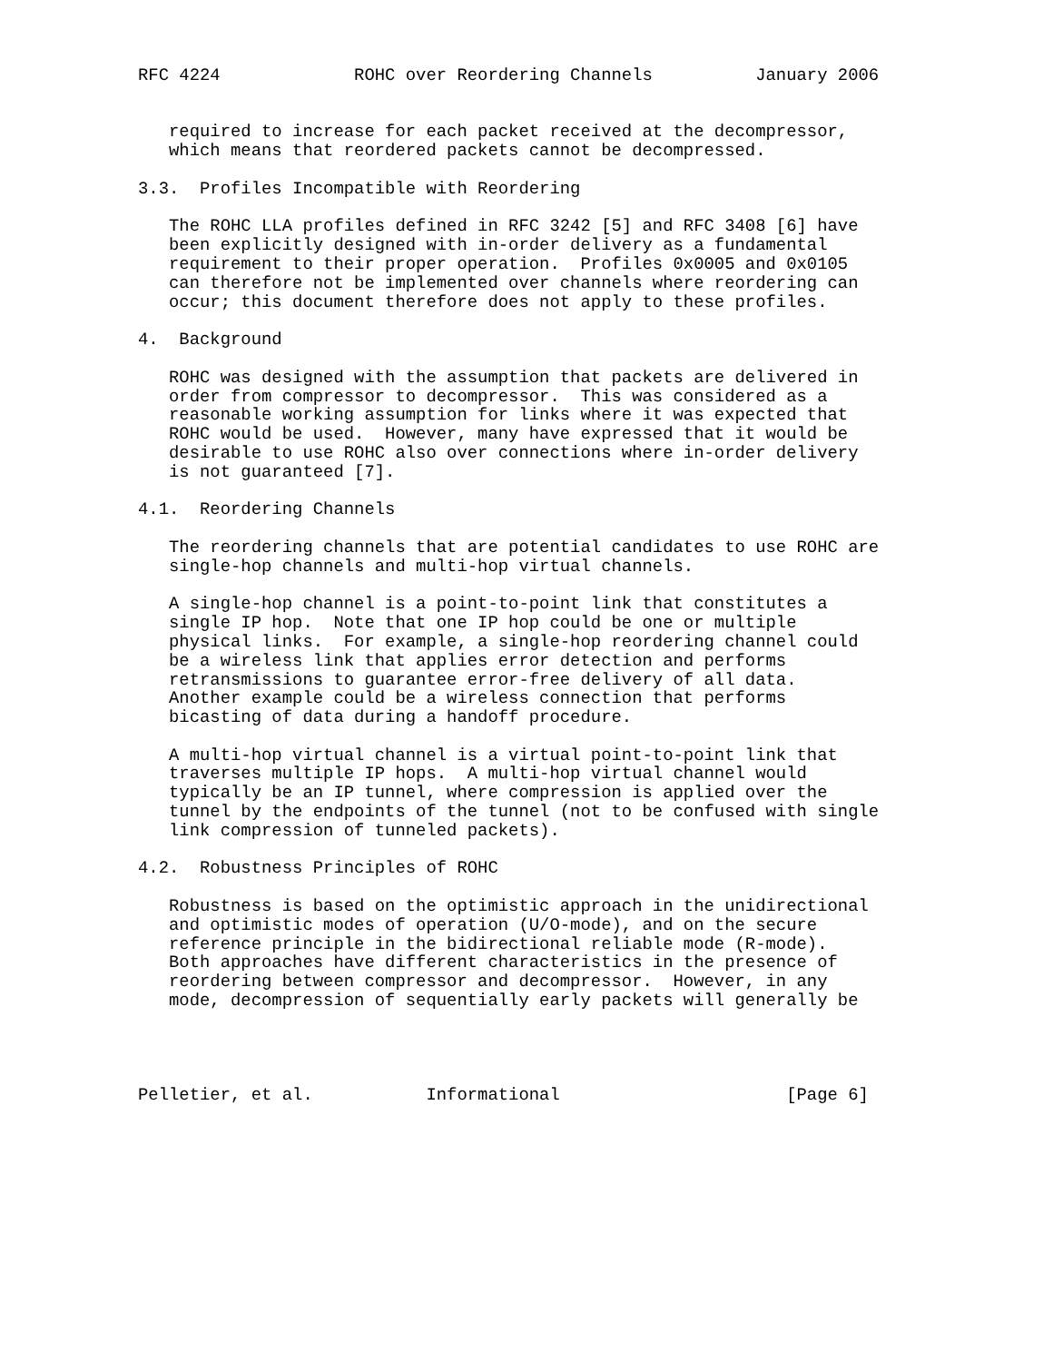RFC 4224             ROHC over Reordering Channels          January 2006


   required to increase for each packet received at the decompressor,
   which means that reordered packets cannot be decompressed.

3.3.  Profiles Incompatible with Reordering

   The ROHC LLA profiles defined in RFC 3242 [5] and RFC 3408 [6] have
   been explicitly designed with in-order delivery as a fundamental
   requirement to their proper operation.  Profiles 0x0005 and 0x0105
   can therefore not be implemented over channels where reordering can
   occur; this document therefore does not apply to these profiles.

4.  Background

   ROHC was designed with the assumption that packets are delivered in
   order from compressor to decompressor.  This was considered as a
   reasonable working assumption for links where it was expected that
   ROHC would be used.  However, many have expressed that it would be
   desirable to use ROHC also over connections where in-order delivery
   is not guaranteed [7].

4.1.  Reordering Channels

   The reordering channels that are potential candidates to use ROHC are
   single-hop channels and multi-hop virtual channels.

   A single-hop channel is a point-to-point link that constitutes a
   single IP hop.  Note that one IP hop could be one or multiple
   physical links.  For example, a single-hop reordering channel could
   be a wireless link that applies error detection and performs
   retransmissions to guarantee error-free delivery of all data.
   Another example could be a wireless connection that performs
   bicasting of data during a handoff procedure.

   A multi-hop virtual channel is a virtual point-to-point link that
   traverses multiple IP hops.  A multi-hop virtual channel would
   typically be an IP tunnel, where compression is applied over the
   tunnel by the endpoints of the tunnel (not to be confused with single
   link compression of tunneled packets).

4.2.  Robustness Principles of ROHC

   Robustness is based on the optimistic approach in the unidirectional
   and optimistic modes of operation (U/O-mode), and on the secure
   reference principle in the bidirectional reliable mode (R-mode).
   Both approaches have different characteristics in the presence of
   reordering between compressor and decompressor.  However, in any
   mode, decompression of sequentially early packets will generally be




Pelletier, et al.           Informational                      [Page 6]